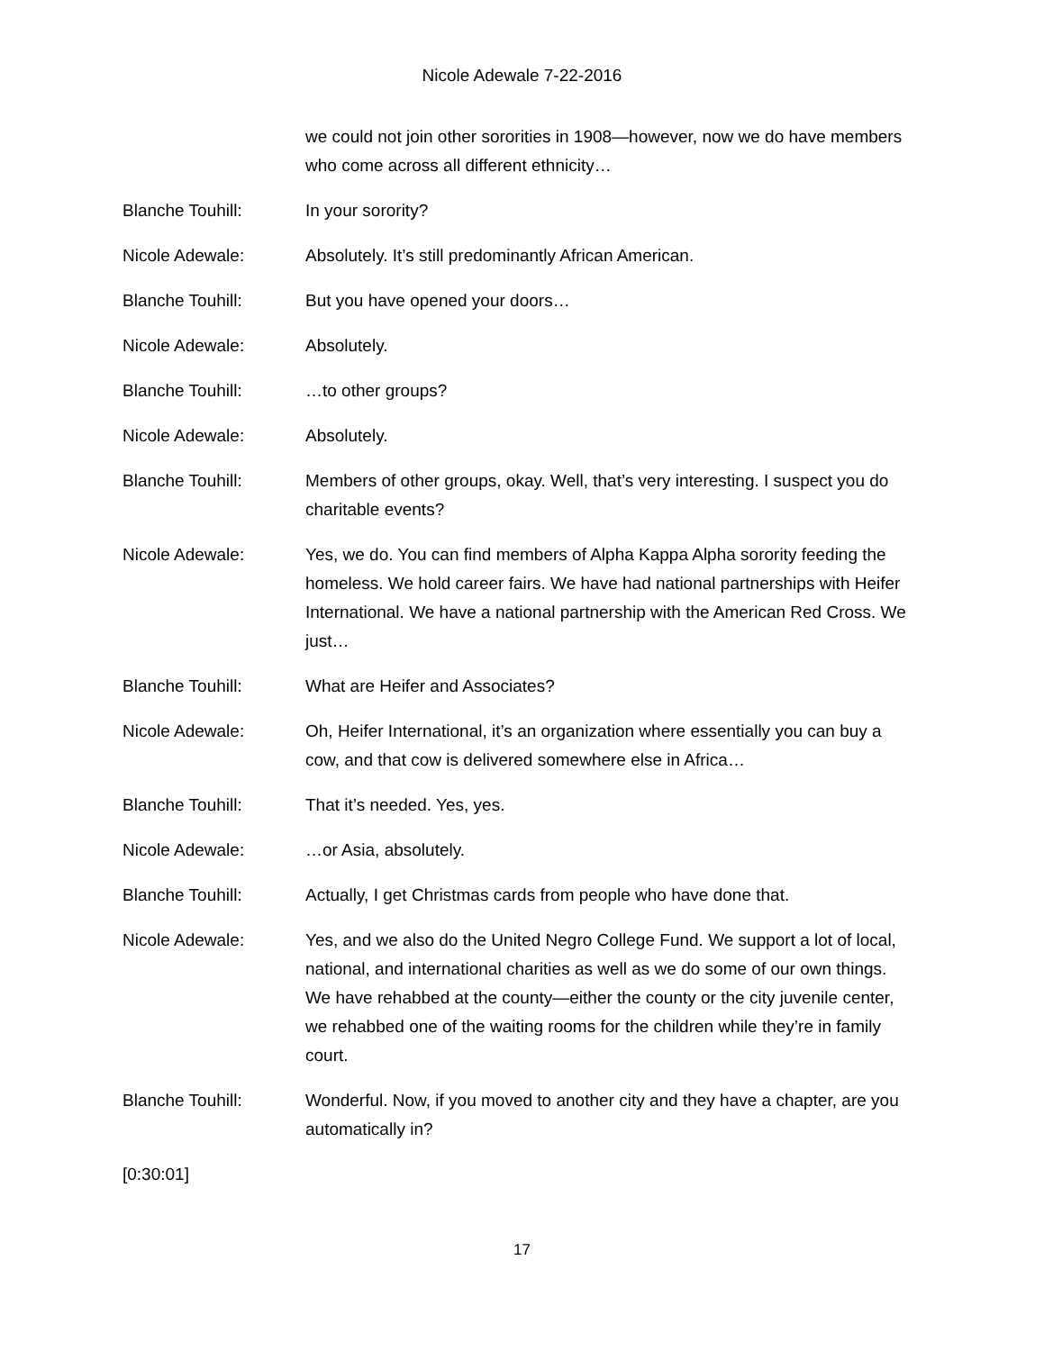Nicole Adewale 7-22-2016
we could not join other sororities in 1908—however, now we do have members who come across all different ethnicity…
Blanche Touhill: In your sorority?
Nicole Adewale: Absolutely. It’s still predominantly African American.
Blanche Touhill: But you have opened your doors…
Nicole Adewale: Absolutely.
Blanche Touhill: …to other groups?
Nicole Adewale: Absolutely.
Blanche Touhill: Members of other groups, okay. Well, that’s very interesting. I suspect you do charitable events?
Nicole Adewale: Yes, we do. You can find members of Alpha Kappa Alpha sorority feeding the homeless. We hold career fairs. We have had national partnerships with Heifer International. We have a national partnership with the American Red Cross. We just…
Blanche Touhill: What are Heifer and Associates?
Nicole Adewale: Oh, Heifer International, it’s an organization where essentially you can buy a cow, and that cow is delivered somewhere else in Africa…
Blanche Touhill: That it’s needed. Yes, yes.
Nicole Adewale: …or Asia, absolutely.
Blanche Touhill: Actually, I get Christmas cards from people who have done that.
Nicole Adewale: Yes, and we also do the United Negro College Fund. We support a lot of local, national, and international charities as well as we do some of our own things. We have rehabbed at the county—either the county or the city juvenile center, we rehabbed one of the waiting rooms for the children while they’re in family court.
Blanche Touhill: Wonderful. Now, if you moved to another city and they have a chapter, are you automatically in?
[0:30:01]
17